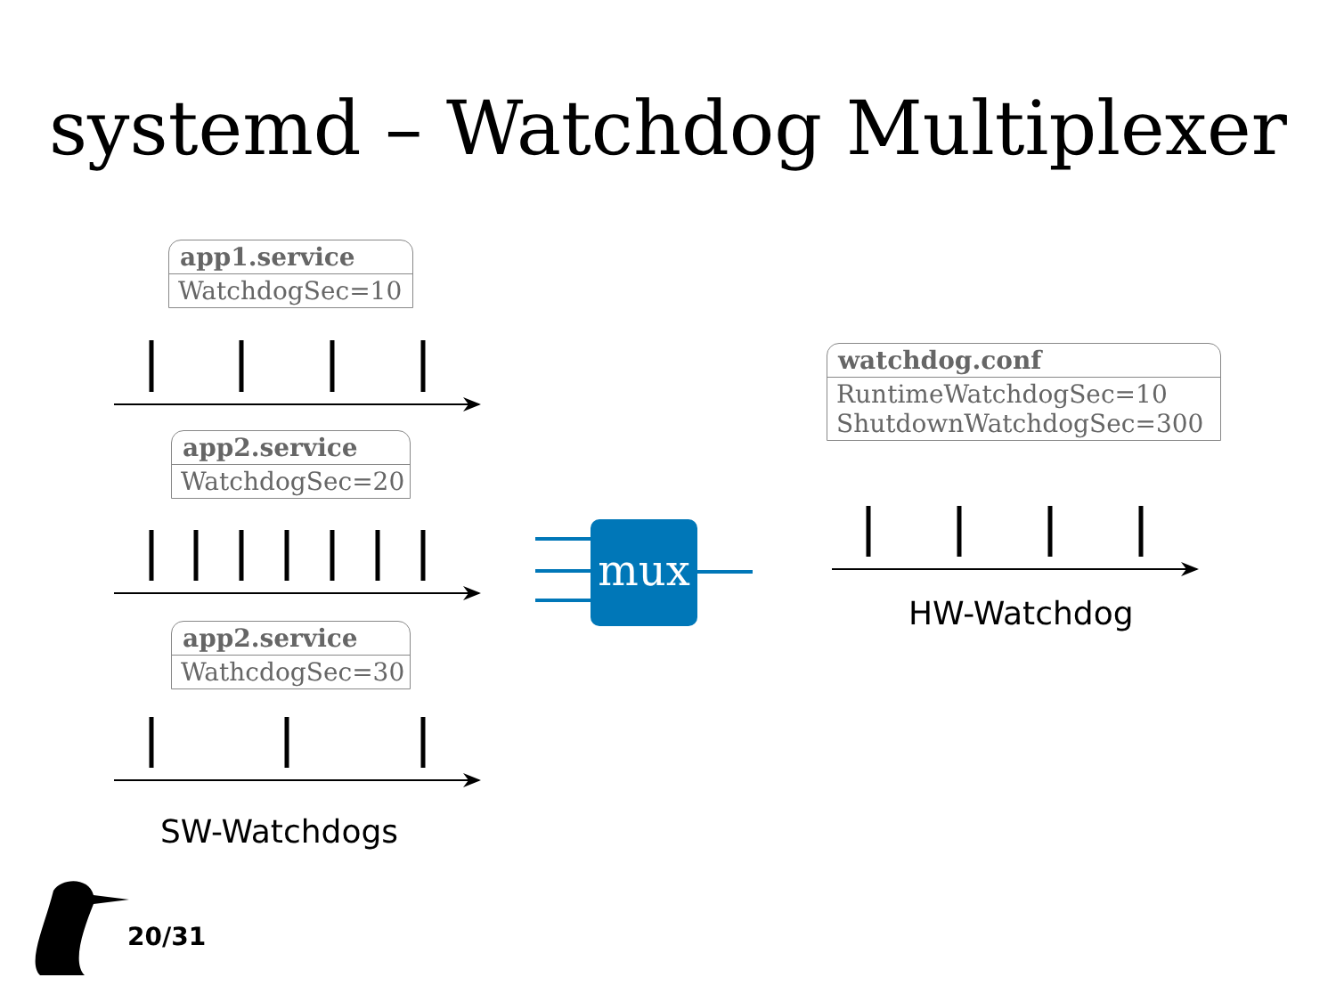systemd – Watchdog Multiplexer
app1.service
WatchdogSec=10
app2.service
WatchdogSec=20
app2.service
WathcdogSec=30
watchdog.conf
RuntimeWatchdogSec=10
ShutdownWatchdogSec=300
mux
HW-Watchdog
SW-Watchdogs
20/31